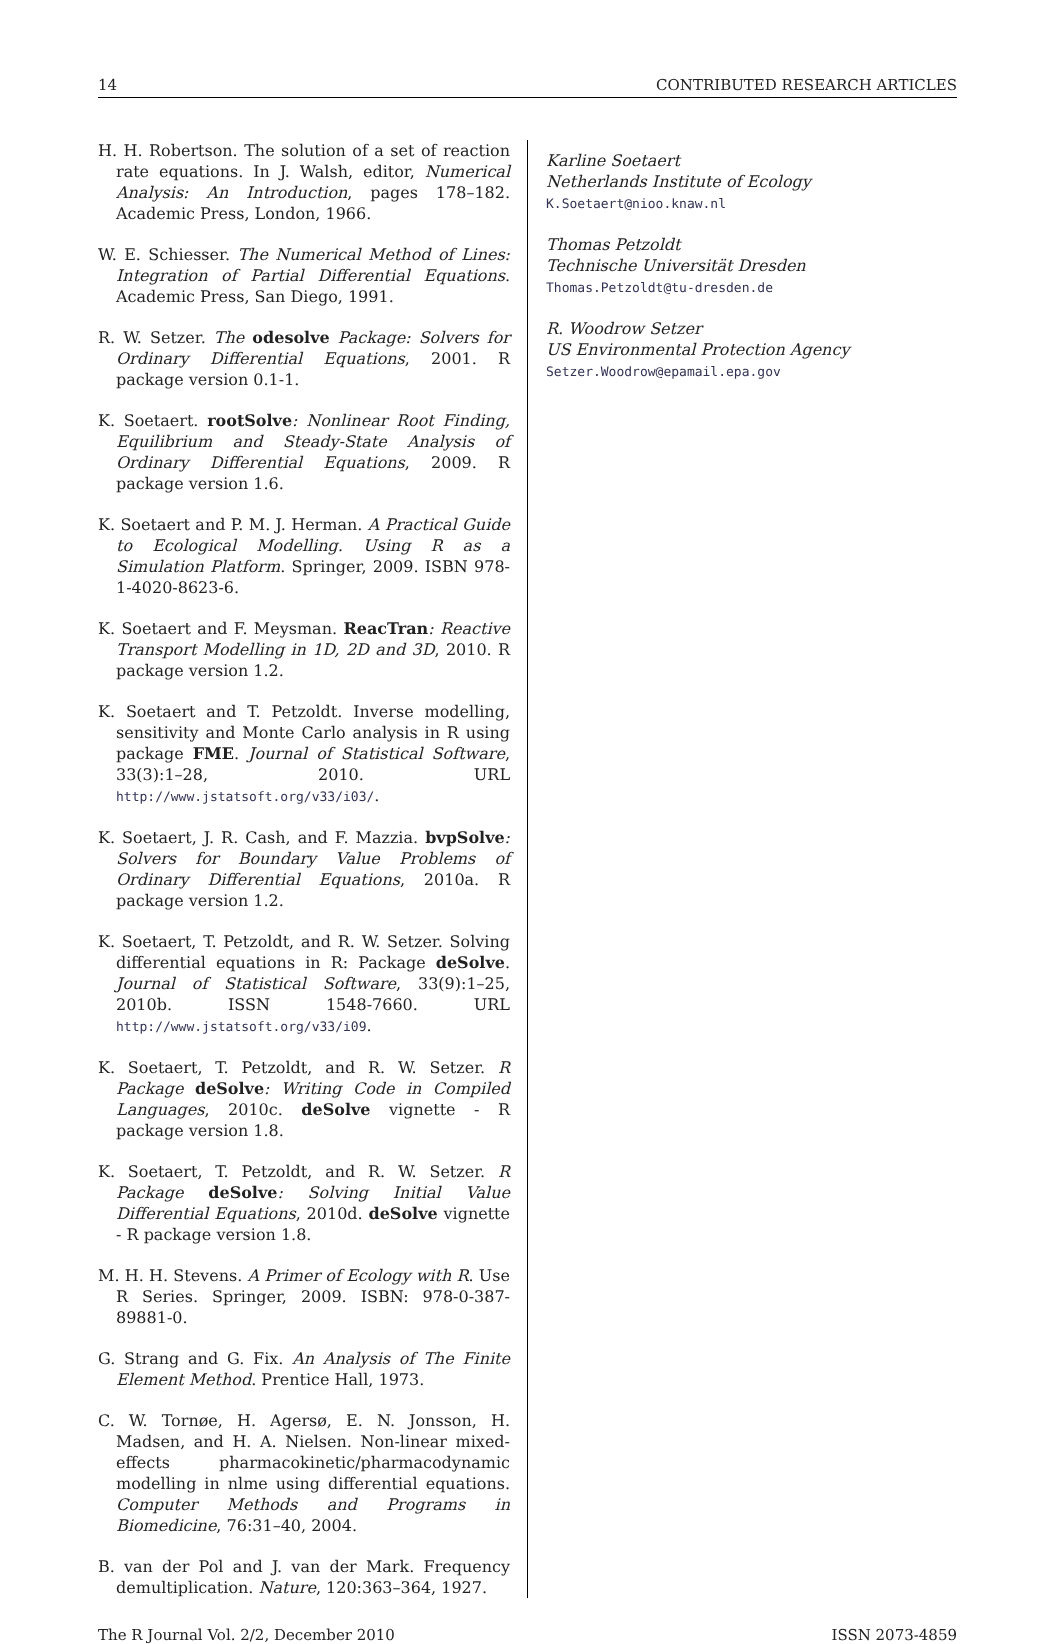14 CONTRIBUTED RESEARCH ARTICLES
H. H. Robertson. The solution of a set of reaction rate equations. In J. Walsh, editor, Numerical Analysis: An Introduction, pages 178–182. Academic Press, London, 1966.
W. E. Schiesser. The Numerical Method of Lines: Integration of Partial Differential Equations. Academic Press, San Diego, 1991.
R. W. Setzer. The odesolve Package: Solvers for Ordinary Differential Equations, 2001. R package version 0.1-1.
K. Soetaert. rootSolve: Nonlinear Root Finding, Equilibrium and Steady-State Analysis of Ordinary Differential Equations, 2009. R package version 1.6.
K. Soetaert and P. M. J. Herman. A Practical Guide to Ecological Modelling. Using R as a Simulation Platform. Springer, 2009. ISBN 978-1-4020-8623-6.
K. Soetaert and F. Meysman. ReacTran: Reactive Transport Modelling in 1D, 2D and 3D, 2010. R package version 1.2.
K. Soetaert and T. Petzoldt. Inverse modelling, sensitivity and Monte Carlo analysis in R using package FME. Journal of Statistical Software, 33(3):1–28, 2010. URL http://www.jstatsoft.org/v33/i03/.
K. Soetaert, J. R. Cash, and F. Mazzia. bvpSolve: Solvers for Boundary Value Problems of Ordinary Differential Equations, 2010a. R package version 1.2.
K. Soetaert, T. Petzoldt, and R. W. Setzer. Solving differential equations in R: Package deSolve. Journal of Statistical Software, 33(9):1–25, 2010b. ISSN 1548-7660. URL http://www.jstatsoft.org/v33/i09.
K. Soetaert, T. Petzoldt, and R. W. Setzer. R Package deSolve: Writing Code in Compiled Languages, 2010c. deSolve vignette - R package version 1.8.
K. Soetaert, T. Petzoldt, and R. W. Setzer. R Package deSolve: Solving Initial Value Differential Equations, 2010d. deSolve vignette - R package version 1.8.
M. H. H. Stevens. A Primer of Ecology with R. Use R Series. Springer, 2009. ISBN: 978-0-387-89881-0.
G. Strang and G. Fix. An Analysis of The Finite Element Method. Prentice Hall, 1973.
C. W. Tornøe, H. Agersø, E. N. Jonsson, H. Madsen, and H. A. Nielsen. Non-linear mixed-effects pharmacokinetic/pharmacodynamic modelling in nlme using differential equations. Computer Methods and Programs in Biomedicine, 76:31–40, 2004.
B. van der Pol and J. van der Mark. Frequency demultiplication. Nature, 120:363–364, 1927.
Karline Soetaert
Netherlands Institute of Ecology
K.Soetaert@nioo.knaw.nl
Thomas Petzoldt
Technische Universität Dresden
Thomas.Petzoldt@tu-dresden.de
R. Woodrow Setzer
US Environmental Protection Agency
Setzer.Woodrow@epamail.epa.gov
The R Journal Vol. 2/2, December 2010 ISSN 2073-4859